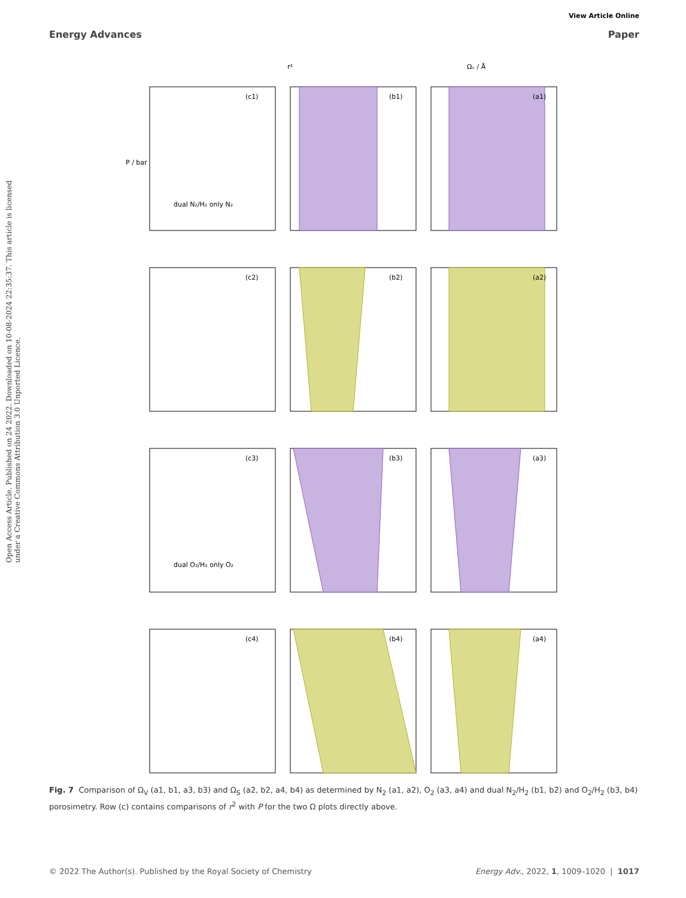View Article Online
Energy Advances Paper
Open Access Article. Published on 24 2022. Downloaded on 10-08-2024 22:35:37. This article is licensed under a Creative Commons Attribution 3.0 Unported Licence.
(c1)
(b1)
(a1)
(c2)
(b2)
(a2)
(c3)
(b3)
(a3)
(c4)
(b4)
(a4)
dual N₂/H₂ only N₂
dual O₂/H₂ only O₂
P / bar
r²
Ωᵥ / Å
Fig. 7 Comparison of Ω<sub>V</sub> (a1, b1, a3, b3) and Ω<sub>S</sub> (a2, b2, a4, b4) as determined by N<sub>2</sub> (a1, a2), O<sub>2</sub> (a3, a4) and dual N<sub>2</sub>/H<sub>2</sub> (b1, b2) and O<sub>2</sub>/H<sub>2</sub> (b3, b4) porosimetry. Row (c) contains comparisons of r<sup>2</sup> with P for the two Ω plots directly above.
© 2022 The Author(s). Published by the Royal Society of Chemistry Energy Adv., 2022, 1, 1009–1020 | 1017